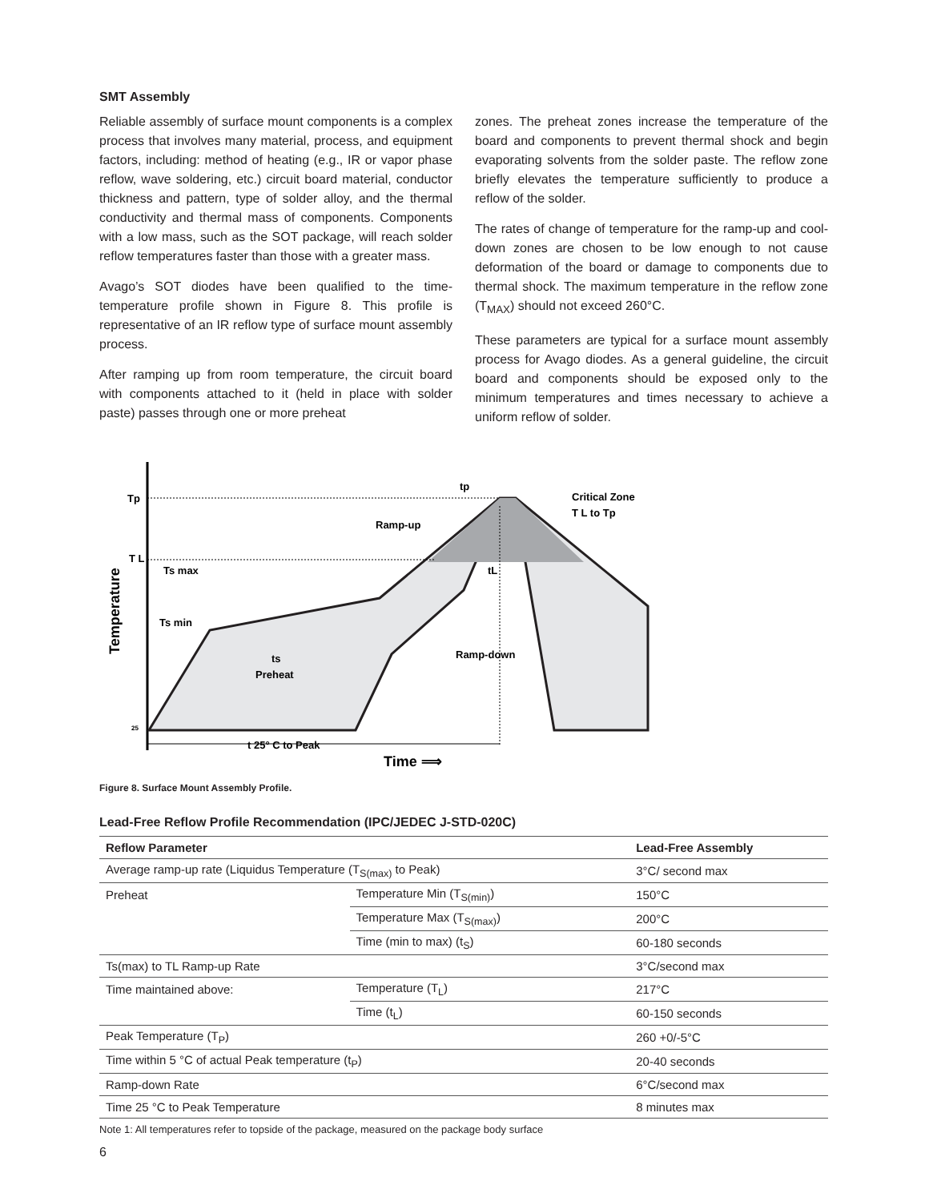SMT Assembly
Reliable assembly of surface mount components is a complex process that involves many material, process, and equipment factors, including: method of heating (e.g., IR or vapor phase reflow, wave soldering, etc.) circuit board material, conductor thickness and pattern, type of solder alloy, and the thermal conductivity and thermal mass of components. Components with a low mass, such as the SOT package, will reach solder reflow temperatures faster than those with a greater mass.
Avago’s SOT diodes have been qualified to the time-temperature profile shown in Figure 8. This profile is representative of an IR reflow type of surface mount assembly process.
After ramping up from room temperature, the circuit board with components attached to it (held in place with solder paste) passes through one or more preheat
zones. The preheat zones increase the temperature of the board and components to prevent thermal shock and begin evaporating solvents from the solder paste. The reflow zone briefly elevates the temperature sufficiently to produce a reflow of the solder.
The rates of change of temperature for the ramp-up and cool-down zones are chosen to be low enough to not cause deformation of the board or damage to components due to thermal shock. The maximum temperature in the reflow zone (T<sub>MAX</sub>) should not exceed 260°C.
These parameters are typical for a surface mount assembly process for Avago diodes. As a general guideline, the circuit board and components should be exposed only to the minimum temperatures and times necessary to achieve a uniform reflow of solder.
Tp
T L
25
tp
Critical Zone
T L to Tp
Ramp-up
Ts max
Ts min
ts
Preheat
tL
Ramp-down
t 25° C to Peak
Time ⟹
Temperature
Figure 8. Surface Mount Assembly Profile.
Lead-Free Reflow Profile Recommendation (IPC/JEDEC J-STD-020C)
| Reflow Parameter | | Lead-Free Assembly |
| --- | --- | --- |
| Average ramp-up rate (Liquidus Temperature (T<sub>S(max)</sub> to Peak) | | 3°C/ second max |
| Preheat | Temperature Min (T<sub>S(min)</sub>) | 150°C |
| | Temperature Max (T<sub>S(max)</sub>) | 200°C |
| | Time (min to max) (t<sub>S</sub>) | 60-180 seconds |
| Ts(max) to TL Ramp-up Rate | | 3°C/second max |
| Time maintained above: | Temperature (T<sub>L</sub>) | 217°C |
| | Time (t<sub>L</sub>) | 60-150 seconds |
| Peak Temperature (T<sub>P</sub>) | | 260 +0/-5°C |
| Time within 5 °C of actual Peak temperature (t<sub>P</sub>) | | 20-40 seconds |
| Ramp-down Rate | | 6°C/second max |
| Time 25 °C to Peak Temperature | | 8 minutes max |
Note 1: All temperatures refer to topside of the package, measured on the package body surface
6